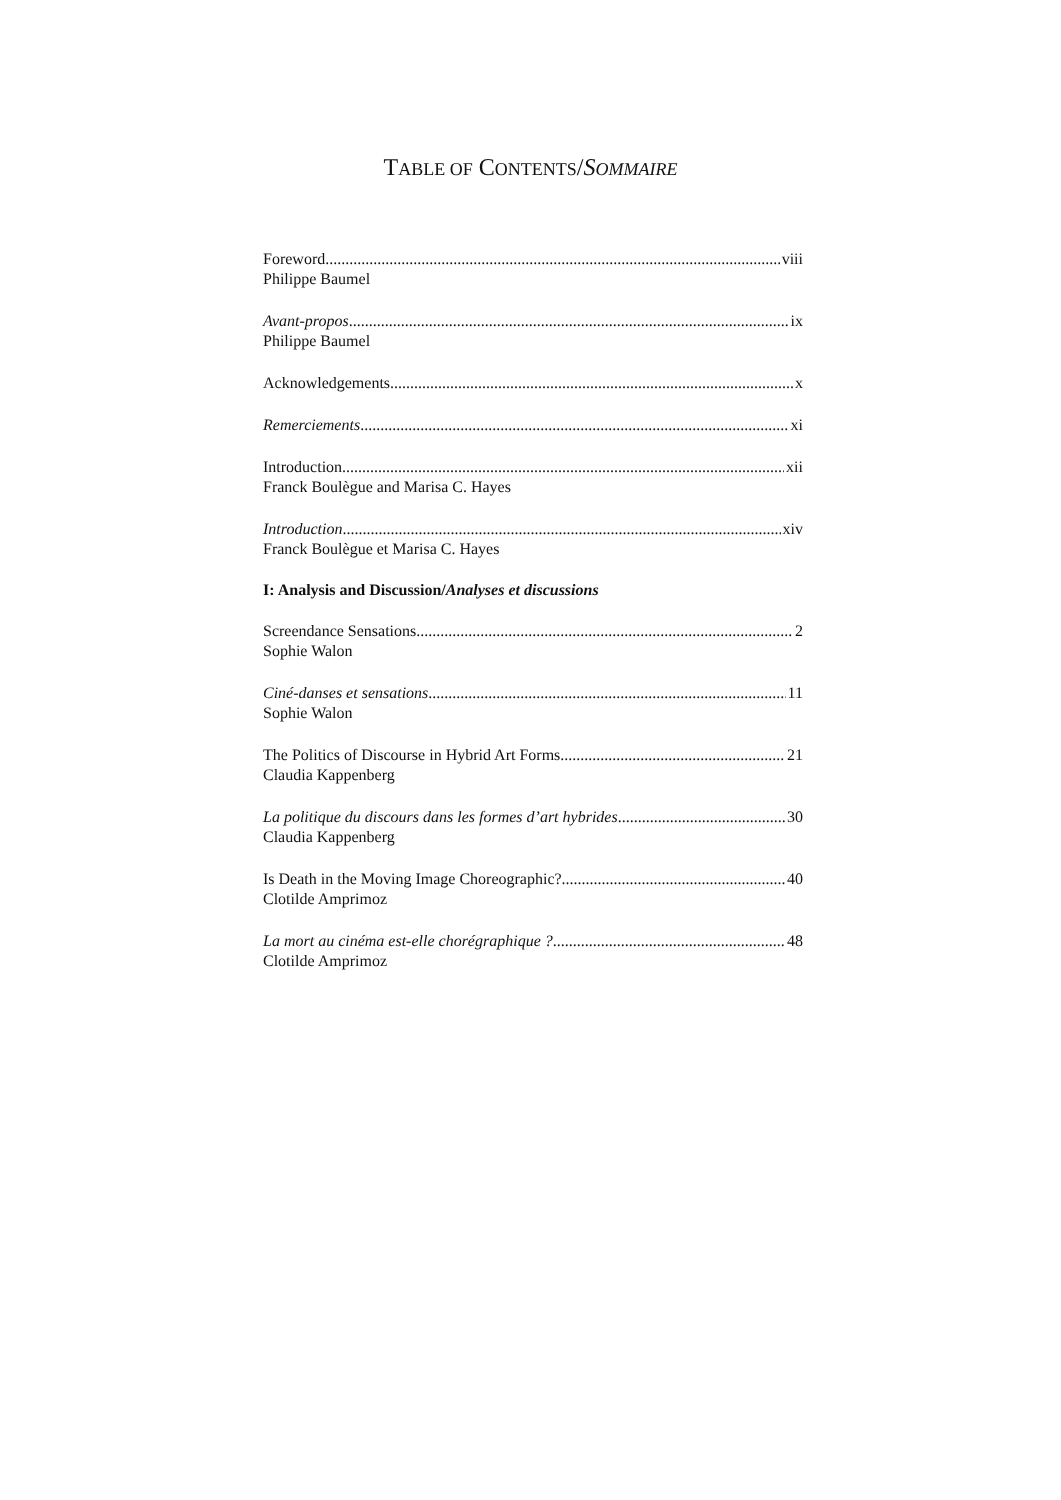TABLE OF CONTENTS/SOMMAIRE
Foreword viii
Philippe Baumel
Avant-propos ix
Philippe Baumel
Acknowledgements x
Remerciements xi
Introduction xii
Franck Boulègue and Marisa C. Hayes
Introduction xiv
Franck Boulègue et Marisa C. Hayes
I: Analysis and Discussion/Analyses et discussions
Screendance Sensations 2
Sophie Walon
Ciné-danses et sensations 11
Sophie Walon
The Politics of Discourse in Hybrid Art Forms 21
Claudia Kappenberg
La politique du discours dans les formes d’art hybrides 30
Claudia Kappenberg
Is Death in the Moving Image Choreographic? 40
Clotilde Amprimoz
La mort au cinéma est-elle chorégraphique ? 48
Clotilde Amprimoz